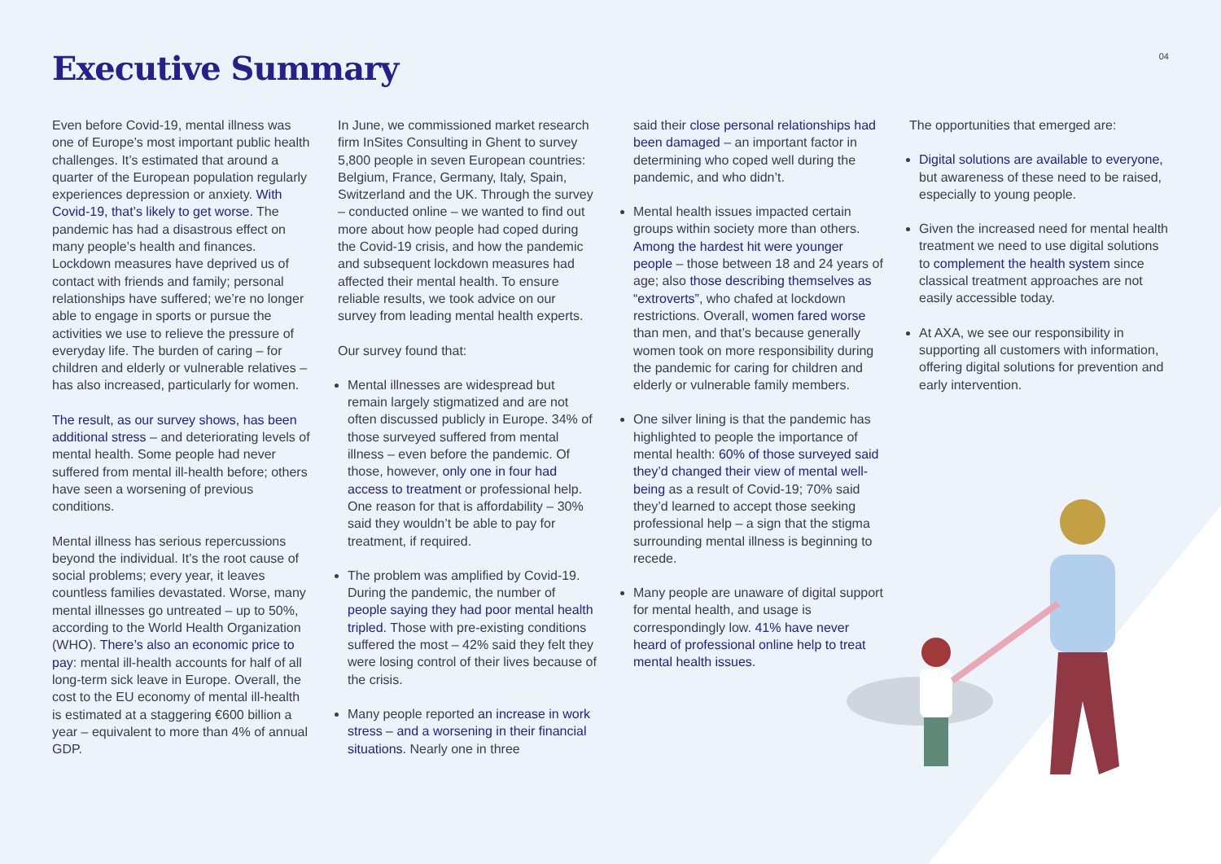04
Executive Summary
Even before Covid-19, mental illness was one of Europe’s most important public health challenges. It’s estimated that around a quarter of the European population regularly experiences depression or anxiety. With Covid-19, that’s likely to get worse. The pandemic has had a disastrous effect on many people’s health and finances. Lockdown measures have deprived us of contact with friends and family; personal relationships have suffered; we’re no longer able to engage in sports or pursue the activities we use to relieve the pressure of everyday life. The burden of caring – for children and elderly or vulnerable relatives – has also increased, particularly for women.
The result, as our survey shows, has been additional stress – and deteriorating levels of mental health. Some people had never suffered from mental ill-health before; others have seen a worsening of previous conditions.
Mental illness has serious repercussions beyond the individual. It’s the root cause of social problems; every year, it leaves countless families devastated. Worse, many mental illnesses go untreated – up to 50%, according to the World Health Organization (WHO). There’s also an economic price to pay: mental ill-health accounts for half of all long-term sick leave in Europe. Overall, the cost to the EU economy of mental ill-health is estimated at a staggering €600 billion a year – equivalent to more than 4% of annual GDP.
In June, we commissioned market research firm InSites Consulting in Ghent to survey 5,800 people in seven European countries: Belgium, France, Germany, Italy, Spain, Switzerland and the UK. Through the survey – conducted online – we wanted to find out more about how people had coped during the Covid-19 crisis, and how the pandemic and subsequent lockdown measures had affected their mental health. To ensure reliable results, we took advice on our survey from leading mental health experts.
Our survey found that:
Mental illnesses are widespread but remain largely stigmatized and are not often discussed publicly in Europe. 34% of those surveyed suffered from mental illness – even before the pandemic. Of those, however, only one in four had access to treatment or professional help. One reason for that is affordability – 30% said they wouldn’t be able to pay for treatment, if required.
The problem was amplified by Covid-19. During the pandemic, the number of people saying they had poor mental health tripled. Those with pre-existing conditions suffered the most – 42% said they felt they were losing control of their lives because of the crisis.
Many people reported an increase in work stress – and a worsening in their financial situations. Nearly one in three
said their close personal relationships had been damaged – an important factor in determining who coped well during the pandemic, and who didn’t.
Mental health issues impacted certain groups within society more than others. Among the hardest hit were younger people – those between 18 and 24 years of age; also those describing themselves as “extroverts”, who chafed at lockdown restrictions. Overall, women fared worse than men, and that’s because generally women took on more responsibility during the pandemic for caring for children and elderly or vulnerable family members.
One silver lining is that the pandemic has highlighted to people the importance of mental health: 60% of those surveyed said they’d changed their view of mental well-being as a result of Covid-19; 70% said they’d learned to accept those seeking professional help – a sign that the stigma surrounding mental illness is beginning to recede.
Many people are unaware of digital support for mental health, and usage is correspondingly low. 41% have never heard of professional online help to treat mental health issues.
The opportunities that emerged are:
Digital solutions are available to everyone, but awareness of these need to be raised, especially to young people.
Given the increased need for mental health treatment we need to use digital solutions to complement the health system since classical treatment approaches are not easily accessible today.
At AXA, we see our responsibility in supporting all customers with information, offering digital solutions for prevention and early intervention.